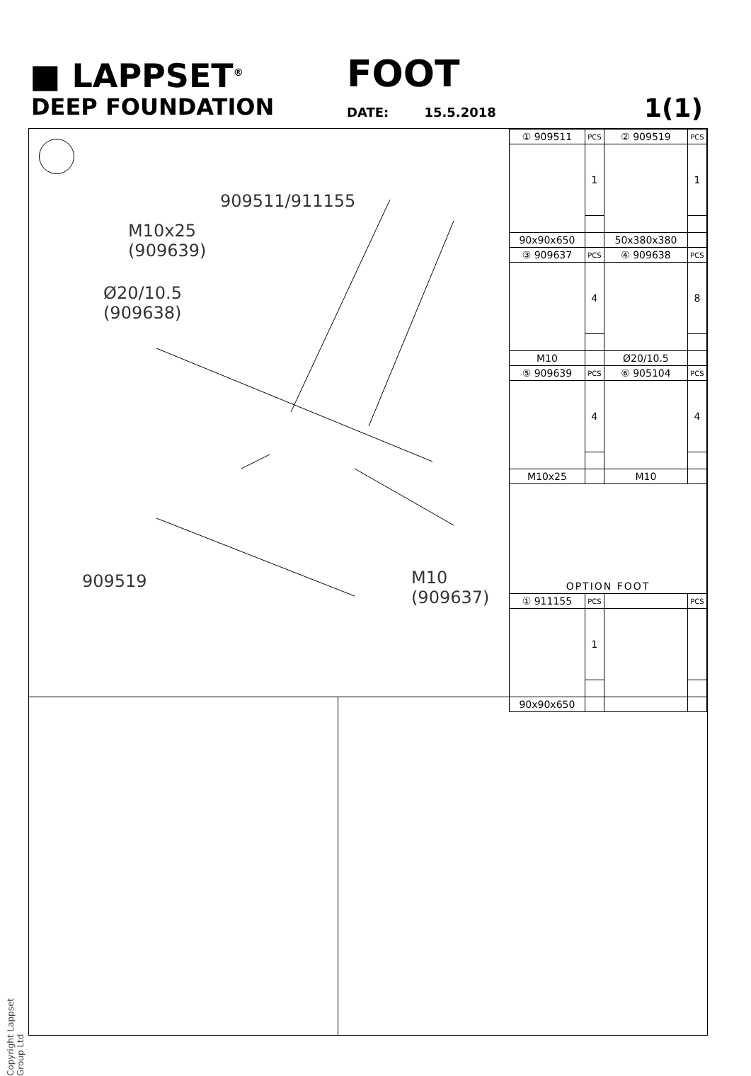■ LAPPSET<sup>®</sup>
DEEP FOUNDATION
FOOT
DATE: 15.5.2018 1(1)
909511/911155
M10x25
(909639)
Ø20/10.5
(909638)
909519
M10
(909637)
| ① 909511 | PCS | ② 909519 | PCS |
| | 1 | | 1 |
| 90x90x650 | | 50x380x380 | |
| ③ 909637 | PCS | ④ 909638 | PCS |
| | 4 | | 8 |
| M10 | | Ø20/10.5 | |
| ⑤ 909639 | PCS | ⑥ 905104 | PCS |
| | 4 | | 4 |
| M10x25 | | M10 | |
| OPTION FOOT | | | |
| ① 911155 | PCS | | PCS |
| | 1 | | |
| 90x90x650 | | | |
Copyright Lappset Group Ltd